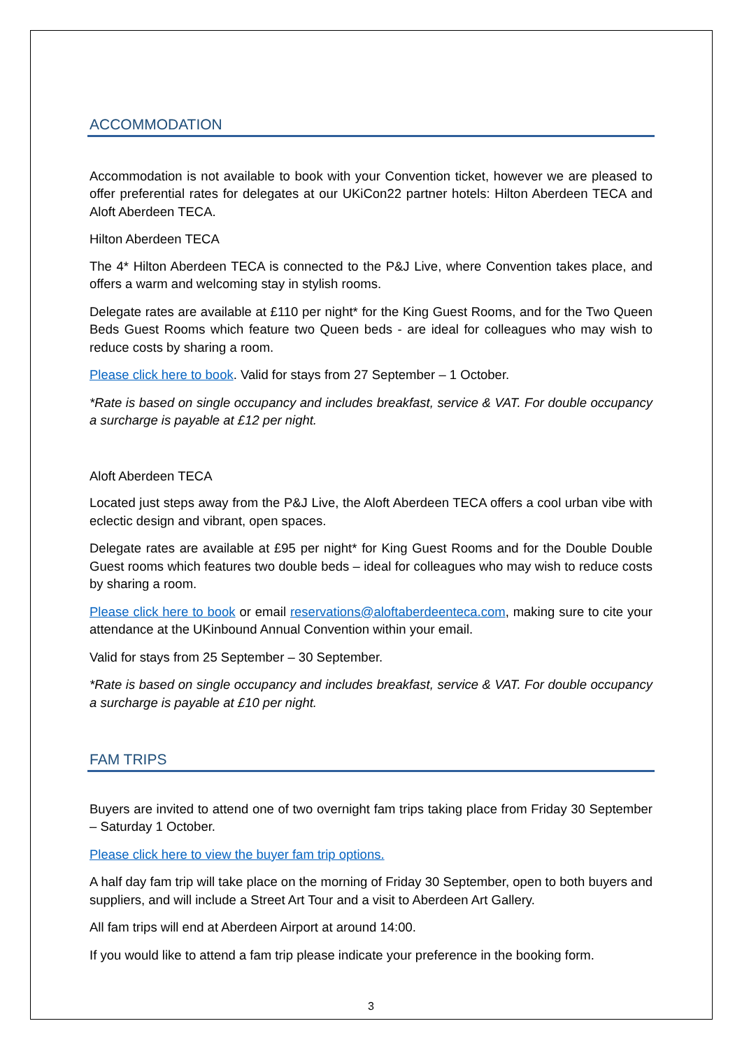ACCOMMODATION
Accommodation is not available to book with your Convention ticket, however we are pleased to offer preferential rates for delegates at our UKiCon22 partner hotels: Hilton Aberdeen TECA and Aloft Aberdeen TECA.
Hilton Aberdeen TECA
The 4* Hilton Aberdeen TECA is connected to the P&J Live, where Convention takes place, and offers a warm and welcoming stay in stylish rooms.
Delegate rates are available at £110 per night* for the King Guest Rooms, and for the Two Queen Beds Guest Rooms which feature two Queen beds - are ideal for colleagues who may wish to reduce costs by sharing a room.
Please click here to book. Valid for stays from 27 September – 1 October.
*Rate is based on single occupancy and includes breakfast, service & VAT. For double occupancy a surcharge is payable at £12 per night.
Aloft Aberdeen TECA
Located just steps away from the P&J Live, the Aloft Aberdeen TECA offers a cool urban vibe with eclectic design and vibrant, open spaces.
Delegate rates are available at £95 per night* for King Guest Rooms and for the Double Double Guest rooms which features two double beds – ideal for colleagues who may wish to reduce costs by sharing a room.
Please click here to book or email reservations@aloftaberdeenteca.com, making sure to cite your attendance at the UKinbound Annual Convention within your email.
Valid for stays from 25 September – 30 September.
*Rate is based on single occupancy and includes breakfast, service & VAT. For double occupancy a surcharge is payable at £10 per night.
FAM TRIPS
Buyers are invited to attend one of two overnight fam trips taking place from Friday 30 September – Saturday 1 October.
Please click here to view the buyer fam trip options.
A half day fam trip will take place on the morning of Friday 30 September, open to both buyers and suppliers, and will include a Street Art Tour and a visit to Aberdeen Art Gallery.
All fam trips will end at Aberdeen Airport at around 14:00.
If you would like to attend a fam trip please indicate your preference in the booking form.
3